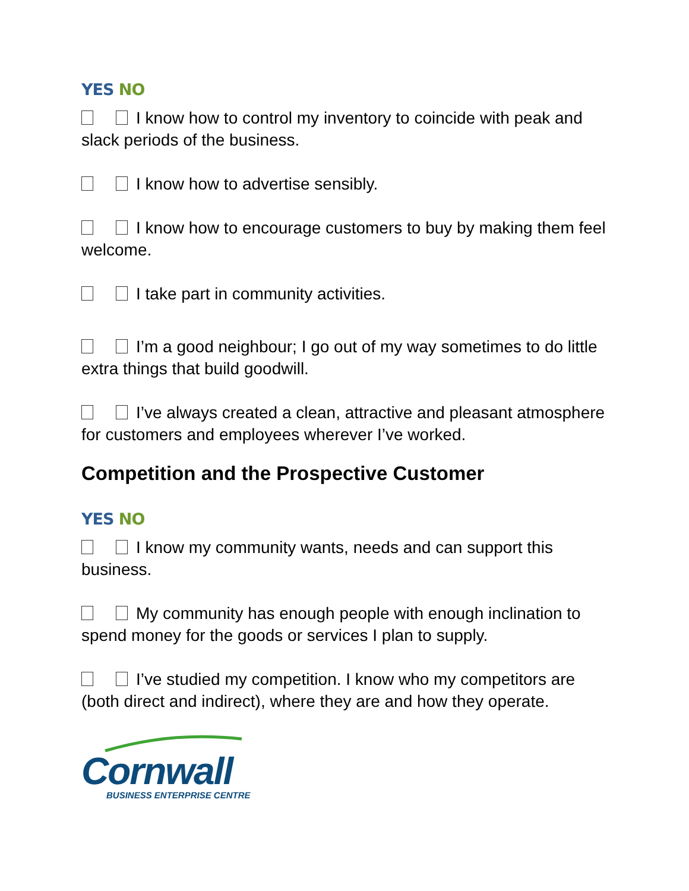YES NO
I know how to control my inventory to coincide with peak and slack periods of the business.
I know how to advertise sensibly.
I know how to encourage customers to buy by making them feel welcome.
I take part in community activities.
I’m a good neighbour; I go out of my way sometimes to do little extra things that build goodwill.
I’ve always created a clean, attractive and pleasant atmosphere for customers and employees wherever I’ve worked.
Competition and the Prospective Customer
YES NO
I know my community wants, needs and can support this business.
My community has enough people with enough inclination to spend money for the goods or services I plan to supply.
I’ve studied my competition. I know who my competitors are (both direct and indirect), where they are and how they operate.
Cornwall
BUSINESS ENTERPRISE CENTRE